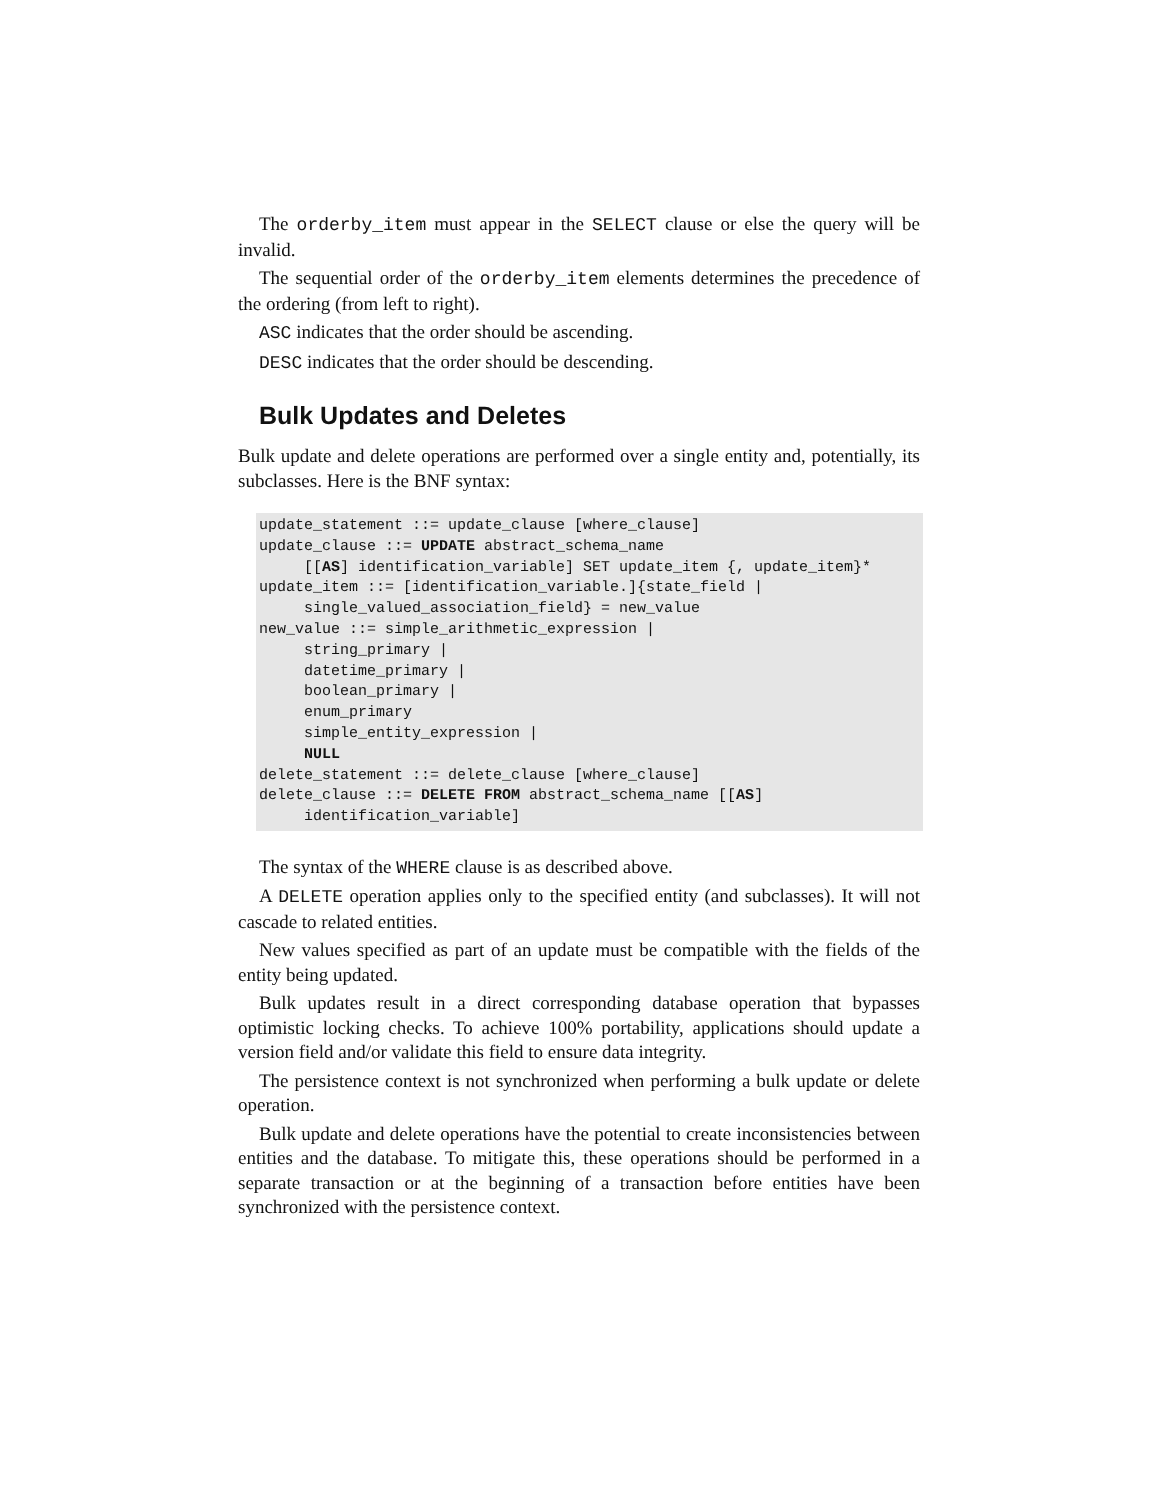The orderby_item must appear in the SELECT clause or else the query will be invalid.
The sequential order of the orderby_item elements determines the precedence of the ordering (from left to right).
ASC indicates that the order should be ascending.
DESC indicates that the order should be descending.
Bulk Updates and Deletes
Bulk update and delete operations are performed over a single entity and, potentially, its subclasses. Here is the BNF syntax:
update_statement ::= update_clause [where_clause]
update_clause ::= UPDATE abstract_schema_name
     [[AS] identification_variable] SET update_item {, update_item}*
update_item ::= [identification_variable.]{state_field |
     single_valued_association_field} = new_value
new_value ::= simple_arithmetic_expression |
     string_primary |
     datetime_primary |
     boolean_primary |
     enum_primary
     simple_entity_expression |
     NULL
delete_statement ::= delete_clause [where_clause]
delete_clause ::= DELETE FROM abstract_schema_name [[AS]
     identification_variable]
The syntax of the WHERE clause is as described above.
A DELETE operation applies only to the specified entity (and subclasses). It will not cascade to related entities.
New values specified as part of an update must be compatible with the fields of the entity being updated.
Bulk updates result in a direct corresponding database operation that bypasses optimistic locking checks. To achieve 100% portability, applications should update a version field and/or validate this field to ensure data integrity.
The persistence context is not synchronized when performing a bulk update or delete operation.
Bulk update and delete operations have the potential to create inconsistencies between entities and the database. To mitigate this, these operations should be performed in a separate transaction or at the beginning of a transaction before entities have been synchronized with the persistence context.